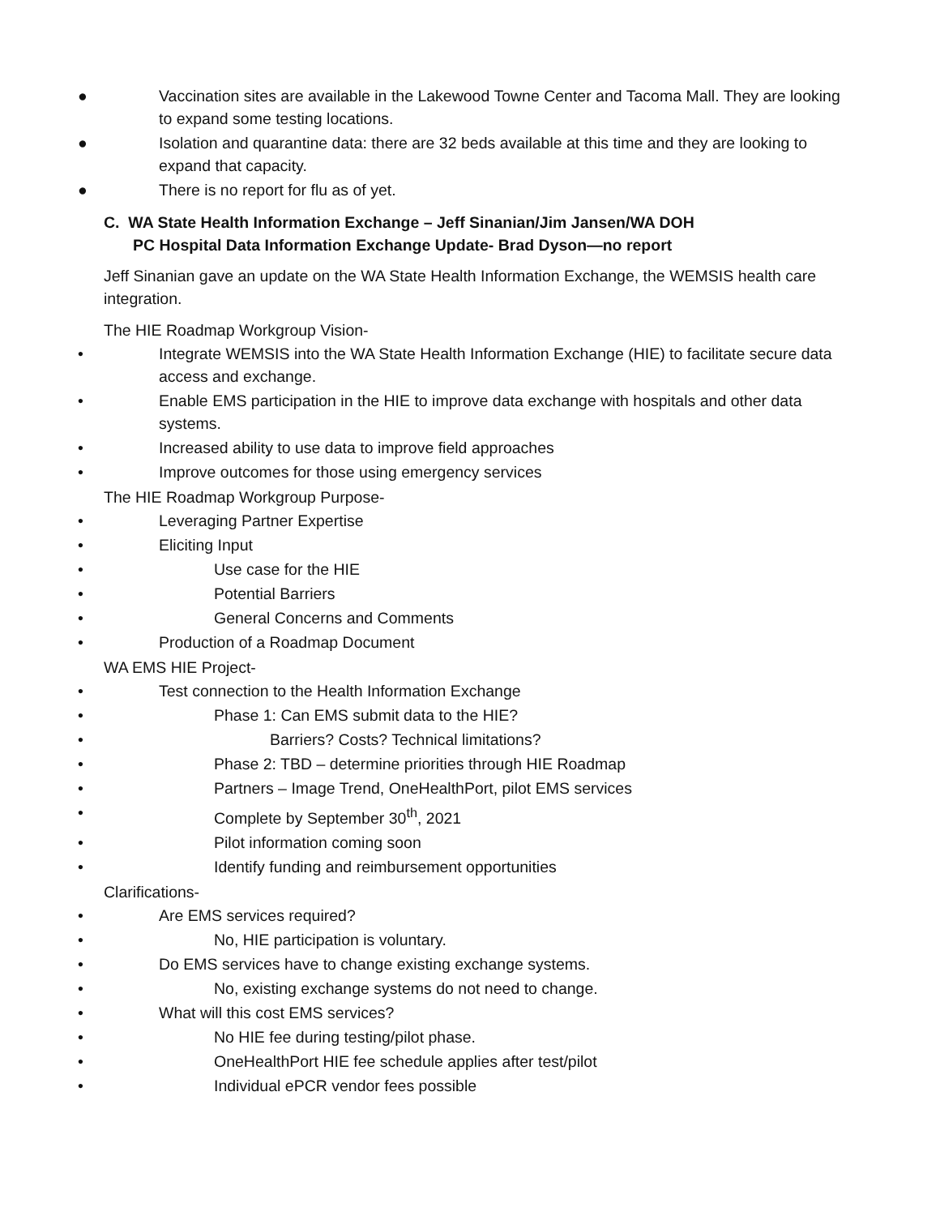● Vaccination sites are available in the Lakewood Towne Center and Tacoma Mall. They are looking to expand some testing locations.
● Isolation and quarantine data: there are 32 beds available at this time and they are looking to expand that capacity.
● There is no report for flu as of yet.
C. WA State Health Information Exchange – Jeff Sinanian/Jim Jansen/WA DOH
PC Hospital Data Information Exchange Update- Brad Dyson—no report
Jeff Sinanian gave an update on the WA State Health Information Exchange, the WEMSIS health care integration.
The HIE Roadmap Workgroup Vision-
• Integrate WEMSIS into the WA State Health Information Exchange (HIE) to facilitate secure data access and exchange.
• Enable EMS participation in the HIE to improve data exchange with hospitals and other data systems.
• Increased ability to use data to improve field approaches
• Improve outcomes for those using emergency services
The HIE Roadmap Workgroup Purpose-
• Leveraging Partner Expertise
• Eliciting Input
• Use case for the HIE
• Potential Barriers
• General Concerns and Comments
• Production of a Roadmap Document
WA EMS HIE Project-
• Test connection to the Health Information Exchange
• Phase 1: Can EMS submit data to the HIE?
• Barriers? Costs? Technical limitations?
• Phase 2: TBD – determine priorities through HIE Roadmap
• Partners – Image Trend, OneHealthPort, pilot EMS services
• Complete by September 30<sup>th</sup>, 2021
• Pilot information coming soon
• Identify funding and reimbursement opportunities
Clarifications-
• Are EMS services required?
• No, HIE participation is voluntary.
• Do EMS services have to change existing exchange systems.
• No, existing exchange systems do not need to change.
• What will this cost EMS services?
• No HIE fee during testing/pilot phase.
• OneHealthPort HIE fee schedule applies after test/pilot
• Individual ePCR vendor fees possible